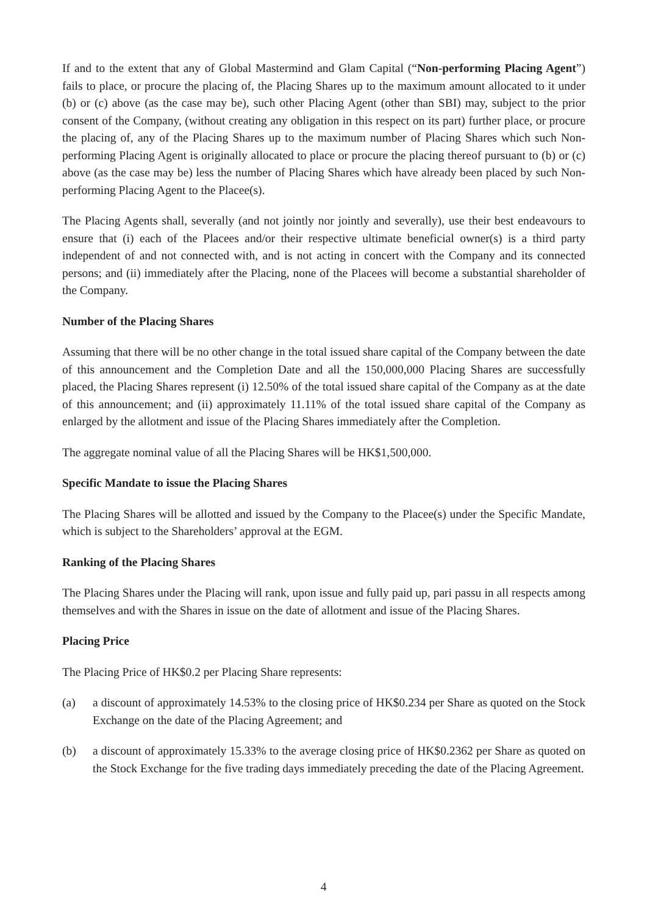If and to the extent that any of Global Mastermind and Glam Capital (“Non-performing Placing Agent”) fails to place, or procure the placing of, the Placing Shares up to the maximum amount allocated to it under (b) or (c) above (as the case may be), such other Placing Agent (other than SBI) may, subject to the prior consent of the Company, (without creating any obligation in this respect on its part) further place, or procure the placing of, any of the Placing Shares up to the maximum number of Placing Shares which such Non-performing Placing Agent is originally allocated to place or procure the placing thereof pursuant to (b) or (c) above (as the case may be) less the number of Placing Shares which have already been placed by such Non-performing Placing Agent to the Placee(s).
The Placing Agents shall, severally (and not jointly nor jointly and severally), use their best endeavours to ensure that (i) each of the Placees and/or their respective ultimate beneficial owner(s) is a third party independent of and not connected with, and is not acting in concert with the Company and its connected persons; and (ii) immediately after the Placing, none of the Placees will become a substantial shareholder of the Company.
Number of the Placing Shares
Assuming that there will be no other change in the total issued share capital of the Company between the date of this announcement and the Completion Date and all the 150,000,000 Placing Shares are successfully placed, the Placing Shares represent (i) 12.50% of the total issued share capital of the Company as at the date of this announcement; and (ii) approximately 11.11% of the total issued share capital of the Company as enlarged by the allotment and issue of the Placing Shares immediately after the Completion.
The aggregate nominal value of all the Placing Shares will be HK$1,500,000.
Specific Mandate to issue the Placing Shares
The Placing Shares will be allotted and issued by the Company to the Placee(s) under the Specific Mandate, which is subject to the Shareholders’ approval at the EGM.
Ranking of the Placing Shares
The Placing Shares under the Placing will rank, upon issue and fully paid up, pari passu in all respects among themselves and with the Shares in issue on the date of allotment and issue of the Placing Shares.
Placing Price
The Placing Price of HK$0.2 per Placing Share represents:
(a) a discount of approximately 14.53% to the closing price of HK$0.234 per Share as quoted on the Stock Exchange on the date of the Placing Agreement; and
(b) a discount of approximately 15.33% to the average closing price of HK$0.2362 per Share as quoted on the Stock Exchange for the five trading days immediately preceding the date of the Placing Agreement.
4